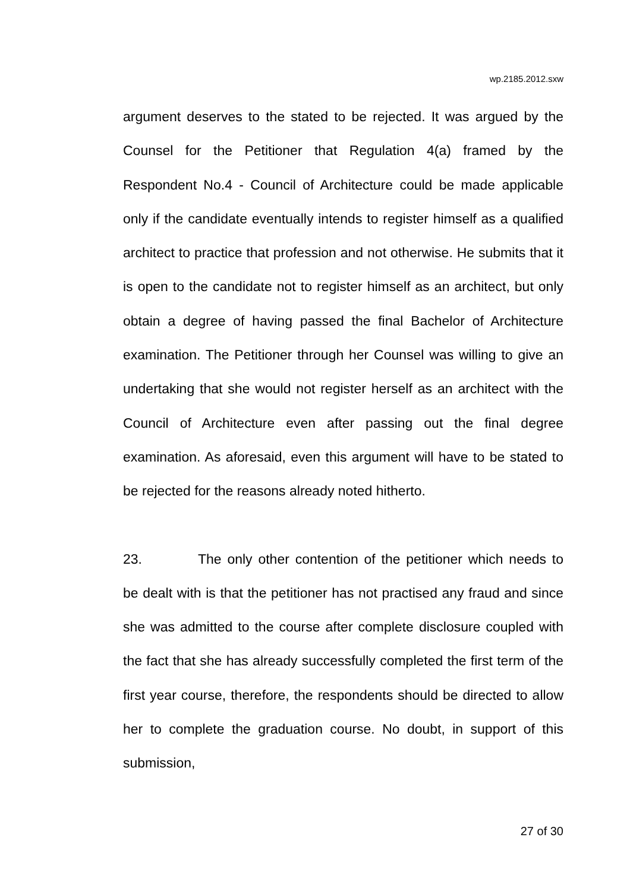wp.2185.2012.sxw
argument deserves to the stated to be rejected. It was argued by the Counsel for the Petitioner that Regulation 4(a) framed by the Respondent No.4 - Council of Architecture could be made applicable only if the candidate eventually intends to register himself as a qualified architect to practice that profession and not otherwise. He submits that it is open to the candidate not to register himself as an architect, but only obtain a degree of having passed the final Bachelor of Architecture examination. The Petitioner through her Counsel was willing to give an undertaking that she would not register herself as an architect with the Council of Architecture even after passing out the final degree examination. As aforesaid, even this argument will have to be stated to be rejected for the reasons already noted hitherto.
23. The only other contention of the petitioner which needs to be dealt with is that the petitioner has not practised any fraud and since she was admitted to the course after complete disclosure coupled with the fact that she has already successfully completed the first term of the first year course, therefore, the respondents should be directed to allow her to complete the graduation course. No doubt, in support of this submission,
27 of 30